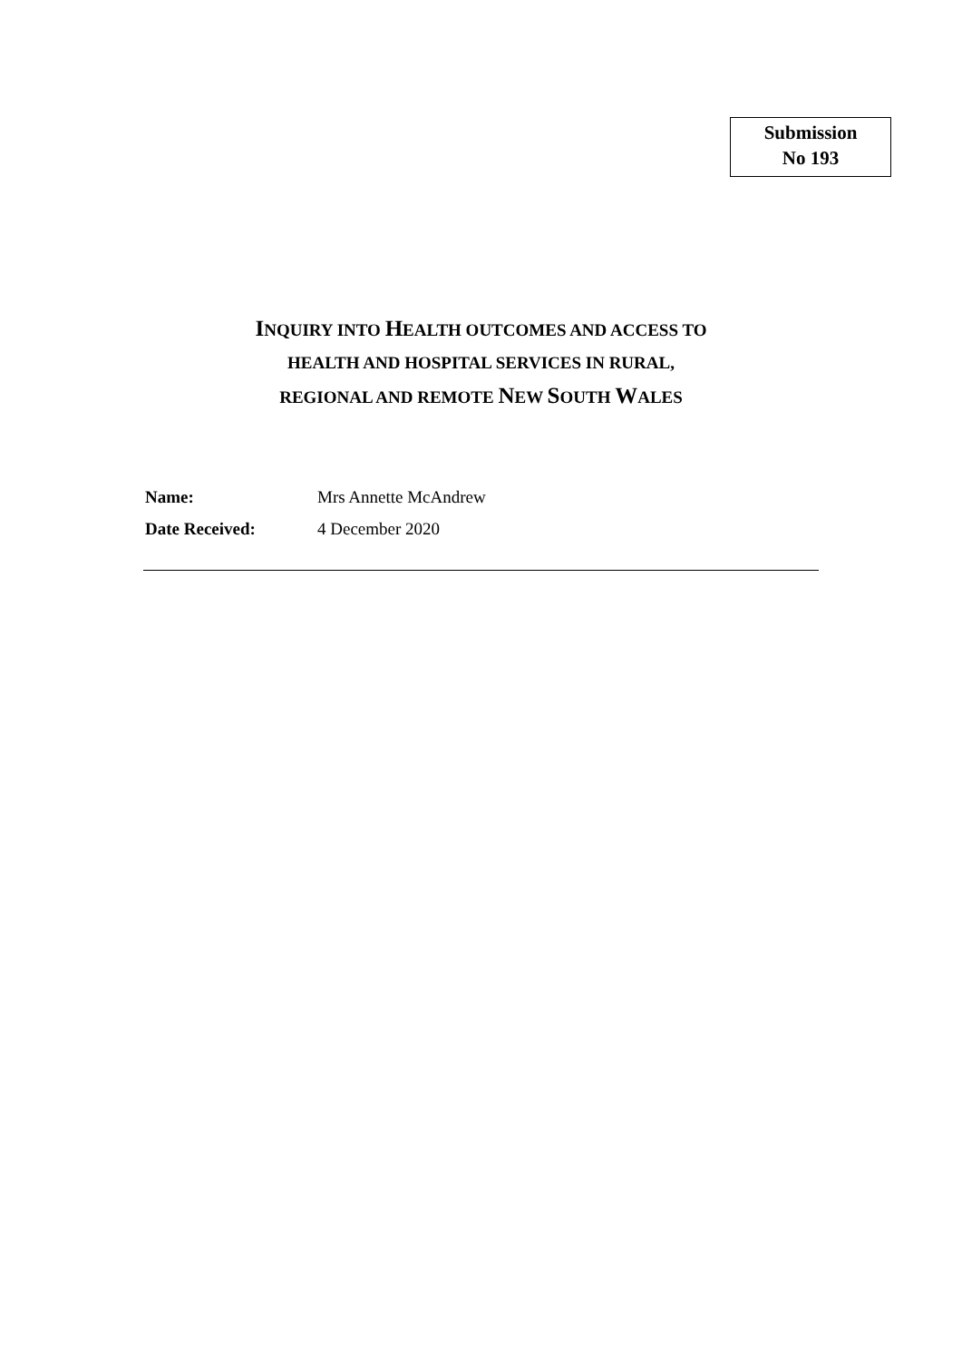Submission
No 193
INQUIRY INTO HEALTH OUTCOMES AND ACCESS TO
HEALTH AND HOSPITAL SERVICES IN RURAL,
REGIONAL AND REMOTE NEW SOUTH WALES
Name: Mrs Annette McAndrew
Date Received: 4 December 2020